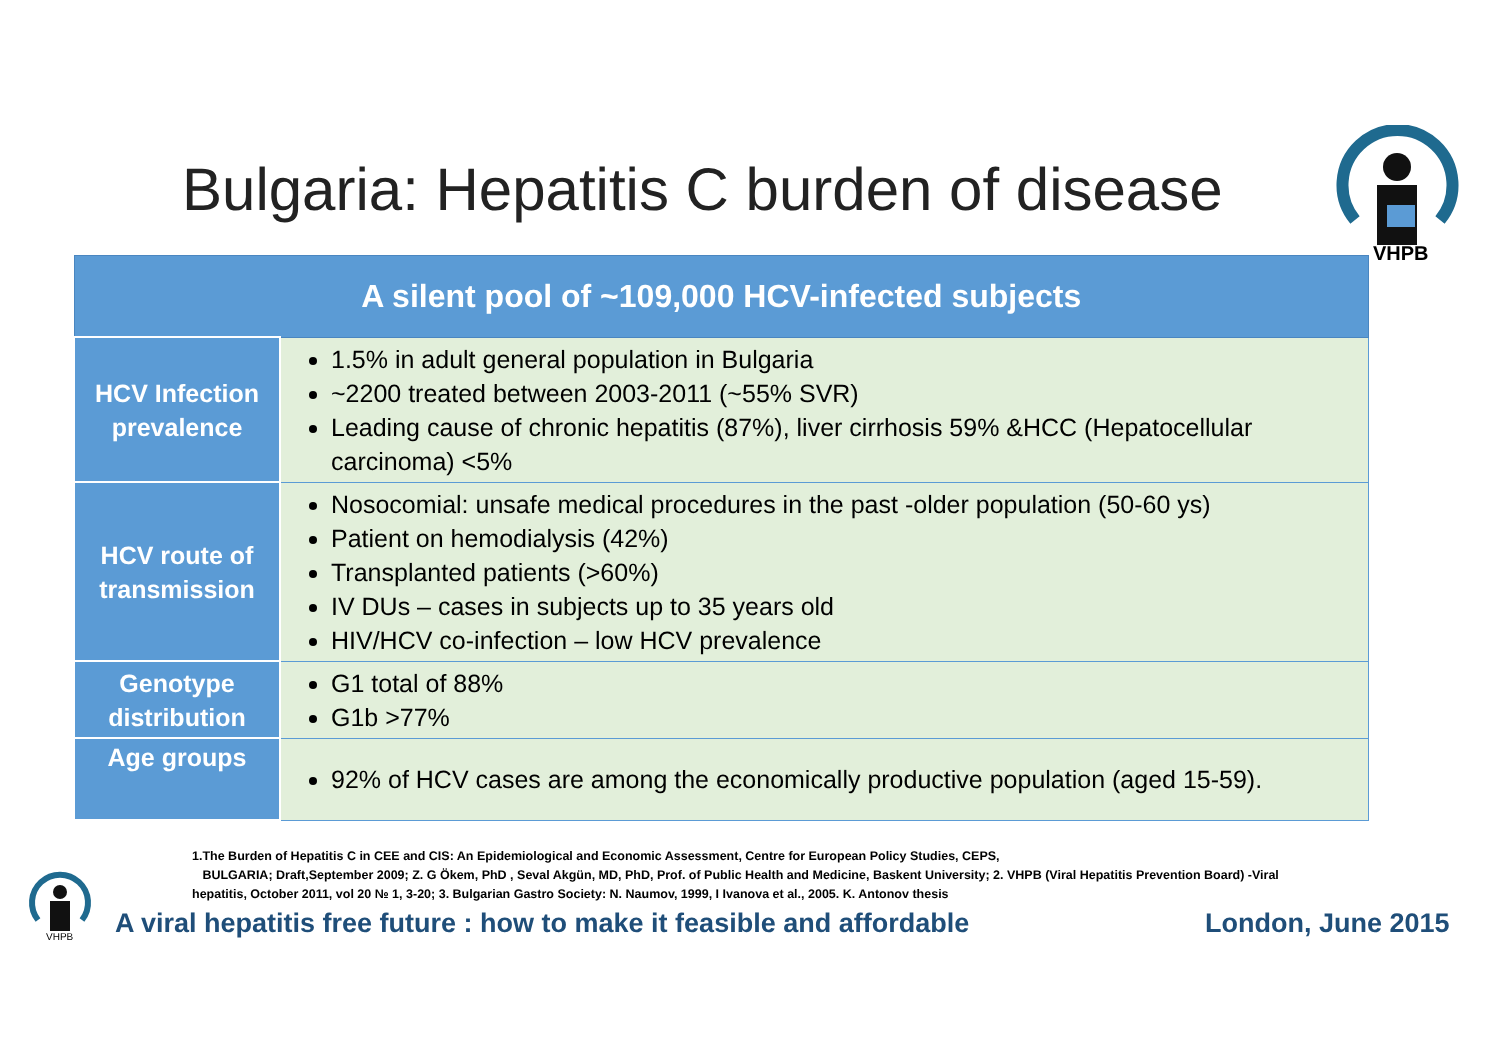Bulgaria: Hepatitis C burden of disease
VHPB
| A silent pool of ~109,000 HCV-infected subjects | |
| --- | --- |
| HCV Infection prevalence | 1.5% in adult general population in Bulgaria ~2200 treated between 2003-2011 (~55% SVR) Leading cause of chronic hepatitis (87%), liver cirrhosis 59% &HCC (Hepatocellular carcinoma) <5% |
| HCV route of transmission | Nosocomial: unsafe medical procedures in the past -older population (50-60 ys) Patient on hemodialysis (42%) Transplanted patients (>60%) IV DUs – cases in subjects up to 35 years old HIV/HCV co-infection – low HCV prevalence |
| Genotype distribution | G1 total of 88% G1b >77% |
| Age groups | 92% of HCV cases are among the economically productive population (aged 15-59). |
1.The Burden of Hepatitis C in CEE and CIS: An Epidemiological and Economic Assessment, Centre for European Policy Studies, CEPS,
BULGARIA; Draft,September 2009; Z. G Ökem, PhD , Seval Akgün, MD, PhD, Prof. of Public Health and Medicine, Baskent University; 2. VHPB (Viral Hepatitis Prevention Board) -Viral hepatitis, October 2011, vol 20 № 1, 3-20; 3. Bulgarian Gastro Society: N. Naumov, 1999, I Ivanova et al., 2005. K. Antonov thesis
VHPB
A viral hepatitis free future : how to make it feasible and affordable
London, June 2015